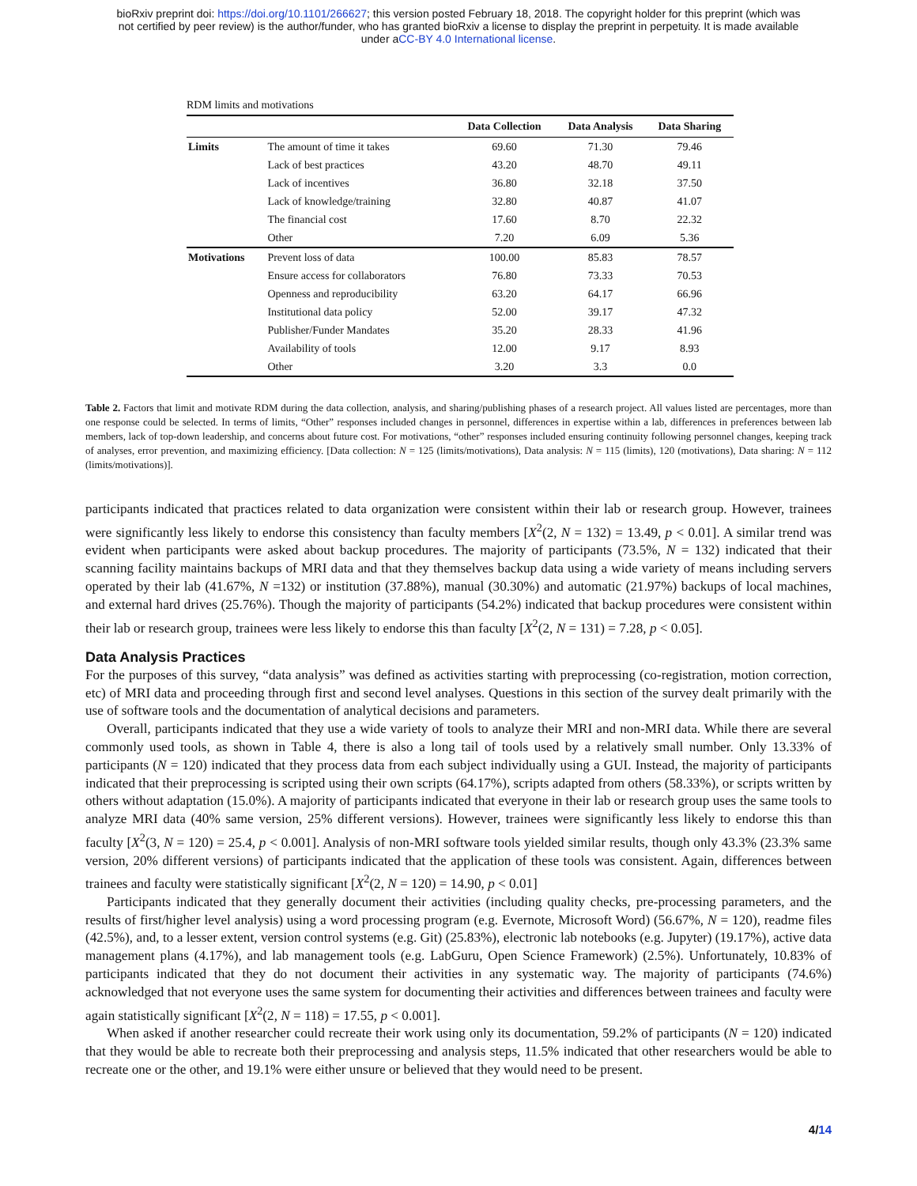bioRxiv preprint doi: https://doi.org/10.1101/266627; this version posted February 18, 2018. The copyright holder for this preprint (which was
not certified by peer review) is the author/funder, who has granted bioRxiv a license to display the preprint in perpetuity. It is made available
under aCC-BY 4.0 International license.
RDM limits and motivations
| | | Data Collection | Data Analysis | Data Sharing |
| --- | --- | --- | --- | --- |
| Limits | The amount of time it takes | 69.60 | 71.30 | 79.46 |
| | Lack of best practices | 43.20 | 48.70 | 49.11 |
| | Lack of incentives | 36.80 | 32.18 | 37.50 |
| | Lack of knowledge/training | 32.80 | 40.87 | 41.07 |
| | The financial cost | 17.60 | 8.70 | 22.32 |
| | Other | 7.20 | 6.09 | 5.36 |
| Motivations | Prevent loss of data | 100.00 | 85.83 | 78.57 |
| | Ensure access for collaborators | 76.80 | 73.33 | 70.53 |
| | Openness and reproducibility | 63.20 | 64.17 | 66.96 |
| | Institutional data policy | 52.00 | 39.17 | 47.32 |
| | Publisher/Funder Mandates | 35.20 | 28.33 | 41.96 |
| | Availability of tools | 12.00 | 9.17 | 8.93 |
| | Other | 3.20 | 3.3 | 0.0 |
Table 2. Factors that limit and motivate RDM during the data collection, analysis, and sharing/publishing phases of a research project. All values listed are percentages, more than one response could be selected. In terms of limits, “Other” responses included changes in personnel, differences in expertise within a lab, differences in preferences between lab members, lack of top-down leadership, and concerns about future cost. For motivations, “other” responses included ensuring continuity following personnel changes, keeping track of analyses, error prevention, and maximizing efficiency. [Data collection: N = 125 (limits/motivations), Data analysis: N = 115 (limits), 120 (motivations), Data sharing: N = 112 (limits/motivations)].
participants indicated that practices related to data organization were consistent within their lab or research group. However, trainees were significantly less likely to endorse this consistency than faculty members [X<sup>2</sup>(2, N = 132) = 13.49, p < 0.01]. A similar trend was evident when participants were asked about backup procedures. The majority of participants (73.5%, N = 132) indicated that their scanning facility maintains backups of MRI data and that they themselves backup data using a wide variety of means including servers operated by their lab (41.67%, N =132) or institution (37.88%), manual (30.30%) and automatic (21.97%) backups of local machines, and external hard drives (25.76%). Though the majority of participants (54.2%) indicated that backup procedures were consistent within their lab or research group, trainees were less likely to endorse this than faculty [X<sup>2</sup>(2, N = 131) = 7.28, p < 0.05].
Data Analysis Practices
For the purposes of this survey, “data analysis” was defined as activities starting with preprocessing (co-registration, motion correction, etc) of MRI data and proceeding through first and second level analyses. Questions in this section of the survey dealt primarily with the use of software tools and the documentation of analytical decisions and parameters.
Overall, participants indicated that they use a wide variety of tools to analyze their MRI and non-MRI data. While there are several commonly used tools, as shown in Table 4, there is also a long tail of tools used by a relatively small number. Only 13.33% of participants (N = 120) indicated that they process data from each subject individually using a GUI. Instead, the majority of participants indicated that their preprocessing is scripted using their own scripts (64.17%), scripts adapted from others (58.33%), or scripts written by others without adaptation (15.0%). A majority of participants indicated that everyone in their lab or research group uses the same tools to analyze MRI data (40% same version, 25% different versions). However, trainees were significantly less likely to endorse this than faculty [X<sup>2</sup>(3, N = 120) = 25.4, p < 0.001]. Analysis of non-MRI software tools yielded similar results, though only 43.3% (23.3% same version, 20% different versions) of participants indicated that the application of these tools was consistent. Again, differences between trainees and faculty were statistically significant [X<sup>2</sup>(2, N = 120) = 14.90, p < 0.01]
Participants indicated that they generally document their activities (including quality checks, pre-processing parameters, and the results of first/higher level analysis) using a word processing program (e.g. Evernote, Microsoft Word) (56.67%, N = 120), readme files (42.5%), and, to a lesser extent, version control systems (e.g. Git) (25.83%), electronic lab notebooks (e.g. Jupyter) (19.17%), active data management plans (4.17%), and lab management tools (e.g. LabGuru, Open Science Framework) (2.5%). Unfortunately, 10.83% of participants indicated that they do not document their activities in any systematic way. The majority of participants (74.6%) acknowledged that not everyone uses the same system for documenting their activities and differences between trainees and faculty were again statistically significant [X<sup>2</sup>(2, N = 118) = 17.55, p < 0.001].
When asked if another researcher could recreate their work using only its documentation, 59.2% of participants (N = 120) indicated that they would be able to recreate both their preprocessing and analysis steps, 11.5% indicated that other researchers would be able to recreate one or the other, and 19.1% were either unsure or believed that they would need to be present.
4/14